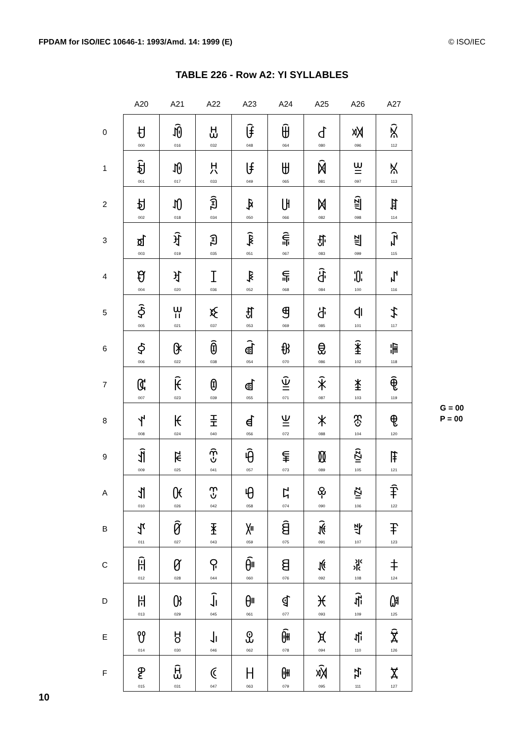FPDAM for ISO/IEC 10646-1: 1993/Amd. 14: 1999 (E) © ISO/IEC
TABLE 226 - Row A2: YI SYLLABLES
| | A20 | A21 | A22 | A23 | A24 | A25 | A26 | A27 |
| --- | --- | --- | --- | --- | --- | --- | --- | --- |
| 0 | ꀀ 000 | ꀐ 016 | ꀠ 032 | ꀰ 048 | ꁀ 064 | ꁐ 080 | ꁠ 096 | ꁰ 112 |
| 1 | ꀁ 001 | ꀑ 017 | ꀡ 033 | ꀱ 049 | ꁁ 065 | ꁑ 081 | ꁡ 097 | ꁱ 113 |
| 2 | ꀂ 002 | ꀒ 018 | ꀢ 034 | ꀲ 050 | ꁂ 066 | ꁒ 082 | ꁢ 098 | ꁲ 114 |
| 3 | ꀃ 003 | ꀓ 019 | ꀣ 035 | ꀳ 051 | ꁃ 067 | ꁓ 083 | ꁣ 099 | ꁳ 115 |
| 4 | ꀄ 004 | ꀔ 020 | ꀤ 036 | ꀴ 052 | ꁄ 068 | ꁔ 084 | ꁤ 100 | ꁴ 116 |
| 5 | ꀅ 005 | ꀕ 021 | ꀥ 037 | ꀵ 053 | ꁅ 069 | ꁕ 085 | ꁥ 101 | ꁵ 117 |
| 6 | ꀆ 006 | ꀖ 022 | ꀦ 038 | ꀶ 054 | ꁆ 070 | ꁖ 086 | ꁦ 102 | ꁶ 118 |
| 7 | ꀇ 007 | ꀗ 023 | ꀧ 039 | ꀷ 055 | ꁇ 071 | ꁗ 087 | ꁧ 103 | ꁷ 119 |
| 8 | ꀈ 008 | ꀘ 024 | ꀨ 040 | ꀸ 056 | ꁈ 072 | ꁘ 088 | ꁨ 104 | ꁸ 120 |
| 9 | ꀉ 009 | ꀙ 025 | ꀩ 041 | ꀹ 057 | ꁉ 073 | ꁙ 089 | ꁩ 105 | ꁹ 121 |
| A | ꀊ 010 | ꀚ 026 | ꀪ 042 | ꀺ 058 | ꁊ 074 | ꁚ 090 | ꁪ 106 | ꁺ 122 |
| B | ꀋ 011 | ꀛ 027 | ꀫ 043 | ꀻ 059 | ꁋ 075 | ꁛ 091 | ꁫ 107 | ꁻ 123 |
| C | ꀌ 012 | ꀜ 028 | ꀬ 044 | ꀼ 060 | ꁌ 076 | ꁜ 092 | ꁬ 108 | ꁼ 124 |
| D | ꀍ 013 | ꀝ 029 | ꀭ 045 | ꀽ 061 | ꁍ 077 | ꁝ 093 | ꁭ 109 | ꁽ 125 |
| E | ꀎ 014 | ꀞ 030 | ꀮ 046 | ꀾ 062 | ꁎ 078 | ꁞ 094 | ꁮ 110 | ꁾ 126 |
| F | ꀏ 015 | ꀟ 031 | ꀯ 047 | ꀿ 063 | ꁏ 079 | ꁟ 095 | ꁯ 111 | ꁿ 127 |
G = 00
P = 00
10